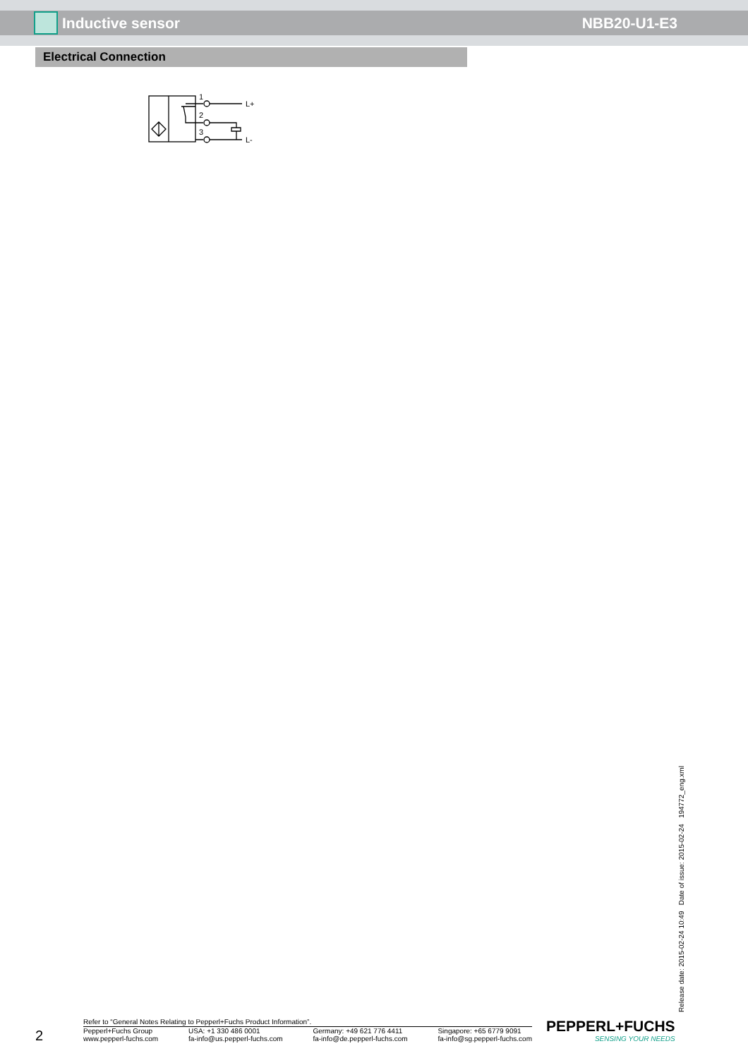Inductive sensor NBB20-U1-E3
Electrical Connection
1
2
3
L+
L-
Release date: 2015-02-24 10:49 Date of issue: 2015-02-24 194772_eng.xml
2
Refer to “General Notes Relating to Pepperl+Fuchs Product Information”.
Pepperl+Fuchs Group
www.pepperl-fuchs.com
USA: +1 330 486 0001
fa-info@us.pepperl-fuchs.com
Germany: +49 621 776 4411
fa-info@de.pepperl-fuchs.com
Singapore: +65 6779 9091
fa-info@sg.pepperl-fuchs.com
PEPPERL+FUCHS
SENSING YOUR NEEDS